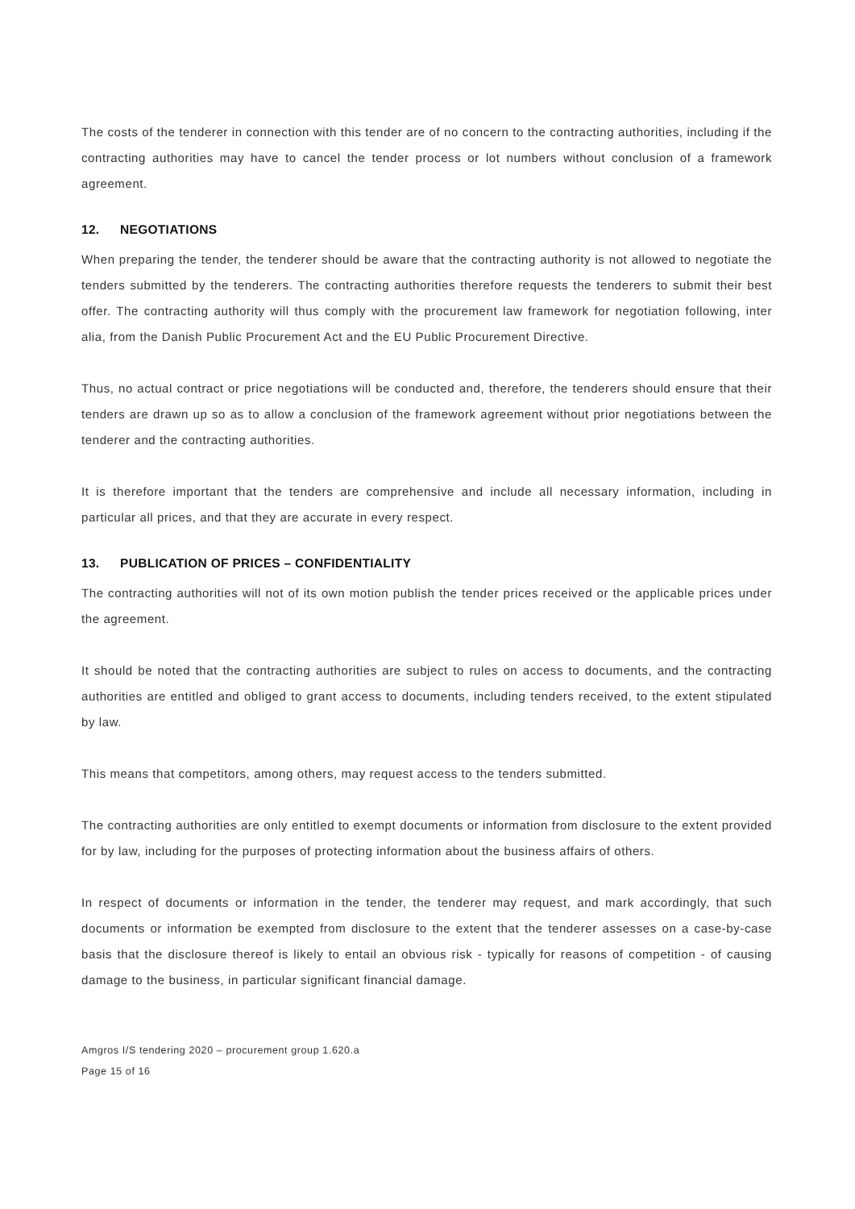The costs of the tenderer in connection with this tender are of no concern to the contracting authorities, including if the contracting authorities may have to cancel the tender process or lot numbers without conclusion of a framework agreement.
12. NEGOTIATIONS
When preparing the tender, the tenderer should be aware that the contracting authority is not allowed to negotiate the tenders submitted by the tenderers. The contracting authorities therefore requests the tenderers to submit their best offer. The contracting authority will thus comply with the procurement law framework for negotiation following, inter alia, from the Danish Public Procurement Act and the EU Public Procurement Directive.
Thus, no actual contract or price negotiations will be conducted and, therefore, the tenderers should ensure that their tenders are drawn up so as to allow a conclusion of the framework agreement without prior negotiations between the tenderer and the contracting authorities.
It is therefore important that the tenders are comprehensive and include all necessary information, including in particular all prices, and that they are accurate in every respect.
13. PUBLICATION OF PRICES – CONFIDENTIALITY
The contracting authorities will not of its own motion publish the tender prices received or the applicable prices under the agreement.
It should be noted that the contracting authorities are subject to rules on access to documents, and the contracting authorities are entitled and obliged to grant access to documents, including tenders received, to the extent stipulated by law.
This means that competitors, among others, may request access to the tenders submitted.
The contracting authorities are only entitled to exempt documents or information from disclosure to the extent provided for by law, including for the purposes of protecting information about the business affairs of others.
In respect of documents or information in the tender, the tenderer may request, and mark accordingly, that such documents or information be exempted from disclosure to the extent that the tenderer assesses on a case-by-case basis that the disclosure thereof is likely to entail an obvious risk - typically for reasons of competition - of causing damage to the business, in particular significant financial damage.
Amgros I/S tendering 2020 – procurement group 1.620.a
Page 15 of 16